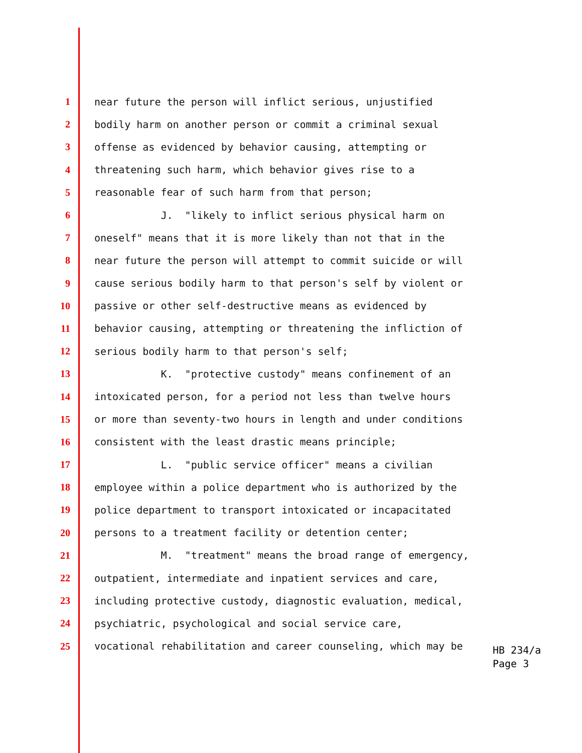1 near future the person will inflict serious, unjustified
2 bodily harm on another person or commit a criminal sexual
3 offense as evidenced by behavior causing, attempting or
4 threatening such harm, which behavior gives rise to a
5 reasonable fear of such harm from that person;
6 J. "likely to inflict serious physical harm on
7 oneself" means that it is more likely than not that in the
8 near future the person will attempt to commit suicide or will
9 cause serious bodily harm to that person's self by violent or
10 passive or other self-destructive means as evidenced by
11 behavior causing, attempting or threatening the infliction of
12 serious bodily harm to that person's self;
13 K. "protective custody" means confinement of an
14 intoxicated person, for a period not less than twelve hours
15 or more than seventy-two hours in length and under conditions
16 consistent with the least drastic means principle;
17 L. "public service officer" means a civilian
18 employee within a police department who is authorized by the
19 police department to transport intoxicated or incapacitated
20 persons to a treatment facility or detention center;
21 M. "treatment" means the broad range of emergency,
22 outpatient, intermediate and inpatient services and care,
23 including protective custody, diagnostic evaluation, medical,
24 psychiatric, psychological and social service care,
25 vocational rehabilitation and career counseling, which may be
HB 234/a
Page 3